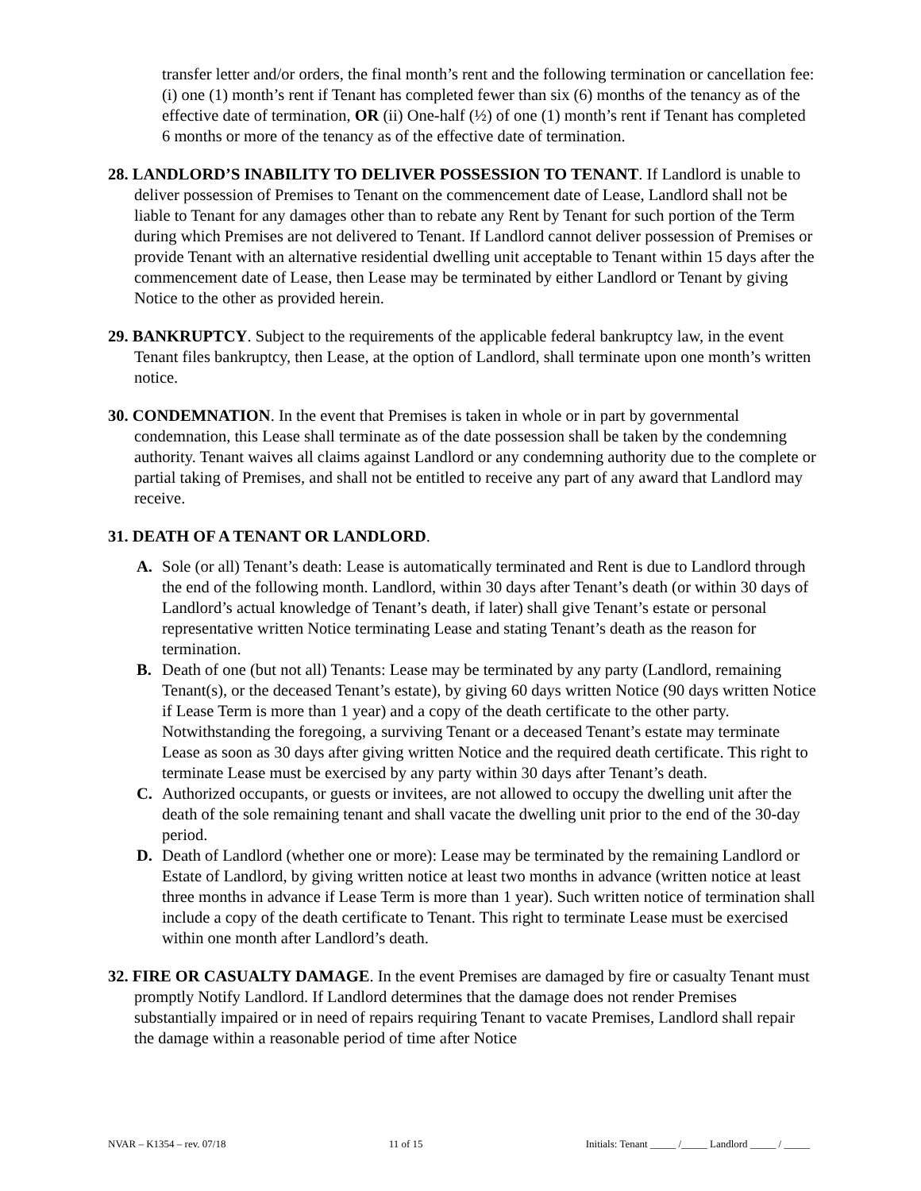transfer letter and/or orders, the final month’s rent and the following termination or cancellation fee: (i) one (1) month’s rent if Tenant has completed fewer than six (6) months of the tenancy as of the effective date of termination, OR (ii) One-half (½) of one (1) month’s rent if Tenant has completed 6 months or more of the tenancy as of the effective date of termination.
28. LANDLORD’S INABILITY TO DELIVER POSSESSION TO TENANT. If Landlord is unable to deliver possession of Premises to Tenant on the commencement date of Lease, Landlord shall not be liable to Tenant for any damages other than to rebate any Rent by Tenant for such portion of the Term during which Premises are not delivered to Tenant. If Landlord cannot deliver possession of Premises or provide Tenant with an alternative residential dwelling unit acceptable to Tenant within 15 days after the commencement date of Lease, then Lease may be terminated by either Landlord or Tenant by giving Notice to the other as provided herein.
29. BANKRUPTCY. Subject to the requirements of the applicable federal bankruptcy law, in the event Tenant files bankruptcy, then Lease, at the option of Landlord, shall terminate upon one month’s written notice.
30. CONDEMNATION. In the event that Premises is taken in whole or in part by governmental condemnation, this Lease shall terminate as of the date possession shall be taken by the condemning authority. Tenant waives all claims against Landlord or any condemning authority due to the complete or partial taking of Premises, and shall not be entitled to receive any part of any award that Landlord may receive.
31. DEATH OF A TENANT OR LANDLORD.
A. Sole (or all) Tenant’s death: Lease is automatically terminated and Rent is due to Landlord through the end of the following month. Landlord, within 30 days after Tenant’s death (or within 30 days of Landlord’s actual knowledge of Tenant’s death, if later) shall give Tenant’s estate or personal representative written Notice terminating Lease and stating Tenant’s death as the reason for termination.
B. Death of one (but not all) Tenants: Lease may be terminated by any party (Landlord, remaining Tenant(s), or the deceased Tenant’s estate), by giving 60 days written Notice (90 days written Notice if Lease Term is more than 1 year) and a copy of the death certificate to the other party. Notwithstanding the foregoing, a surviving Tenant or a deceased Tenant’s estate may terminate Lease as soon as 30 days after giving written Notice and the required death certificate. This right to terminate Lease must be exercised by any party within 30 days after Tenant’s death.
C. Authorized occupants, or guests or invitees, are not allowed to occupy the dwelling unit after the death of the sole remaining tenant and shall vacate the dwelling unit prior to the end of the 30-day period.
D. Death of Landlord (whether one or more): Lease may be terminated by the remaining Landlord or Estate of Landlord, by giving written notice at least two months in advance (written notice at least three months in advance if Lease Term is more than 1 year). Such written notice of termination shall include a copy of the death certificate to Tenant. This right to terminate Lease must be exercised within one month after Landlord’s death.
32. FIRE OR CASUALTY DAMAGE. In the event Premises are damaged by fire or casualty Tenant must promptly Notify Landlord. If Landlord determines that the damage does not render Premises substantially impaired or in need of repairs requiring Tenant to vacate Premises, Landlord shall repair the damage within a reasonable period of time after Notice
NVAR – K1354 – rev. 07/18 11 of 15 Initials: Tenant _____ /_____ Landlord _____ / _____